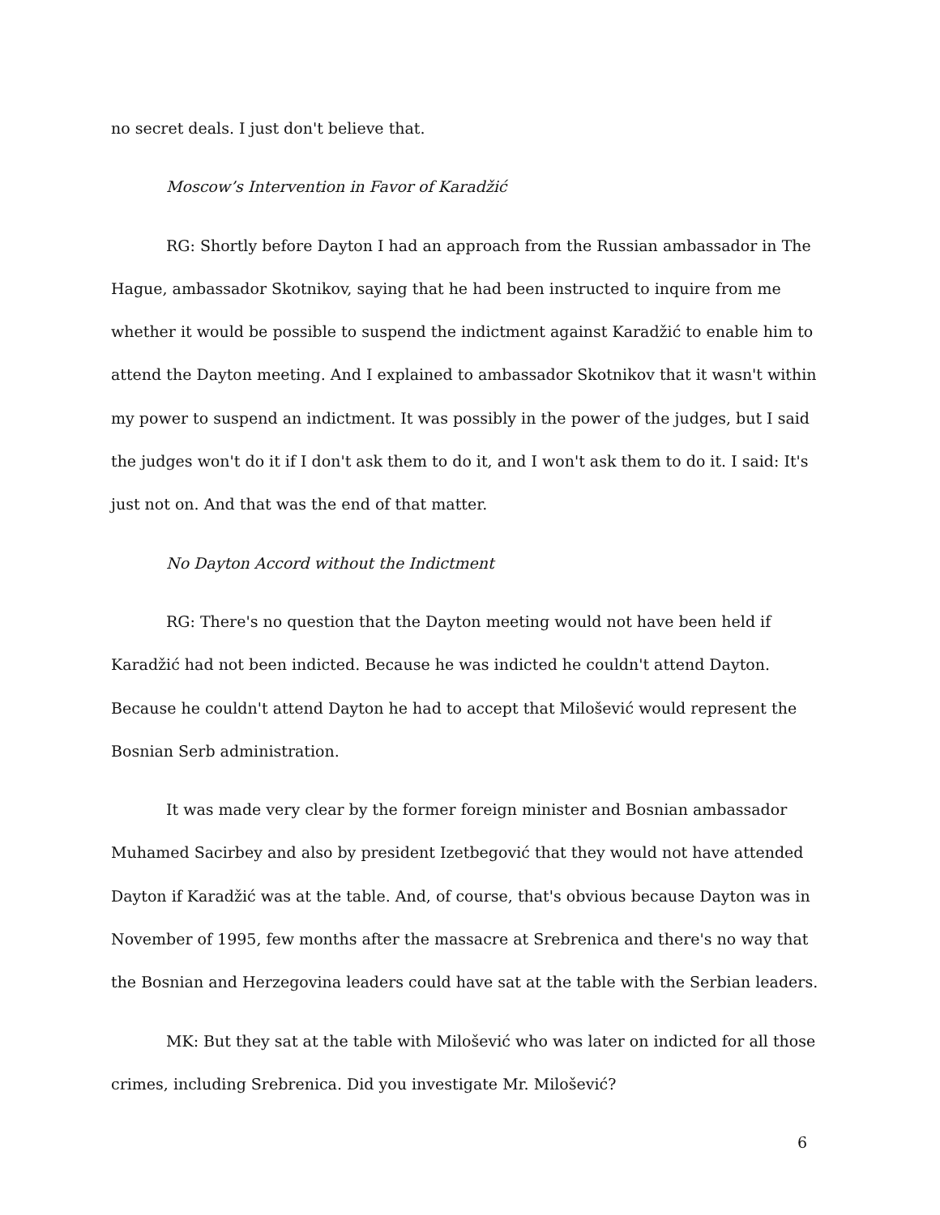no secret deals. I just don't believe that.
Moscow’s Intervention in Favor of Karadžić
RG: Shortly before Dayton I had an approach from the Russian ambassador in The Hague, ambassador Skotnikov, saying that he had been instructed to inquire from me whether it would be possible to suspend the indictment against Karadžić to enable him to attend the Dayton meeting. And I explained to ambassador Skotnikov that it wasn't within my power to suspend an indictment. It was possibly in the power of the judges, but I said the judges won't do it if I don't ask them to do it, and I won't ask them to do it. I said: It's just not on. And that was the end of that matter.
No Dayton Accord without the Indictment
RG: There's no question that the Dayton meeting would not have been held if Karadžić had not been indicted. Because he was indicted he couldn't attend Dayton. Because he couldn't attend Dayton he had to accept that Milošević would represent the Bosnian Serb administration.
It was made very clear by the former foreign minister and Bosnian ambassador Muhamed Sacirbey and also by president Izetbegović that they would not have attended Dayton if Karadžić was at the table. And, of course, that's obvious because Dayton was in November of 1995, few months after the massacre at Srebrenica and there's no way that the Bosnian and Herzegovina leaders could have sat at the table with the Serbian leaders.
MK: But they sat at the table with Milošević who was later on indicted for all those crimes, including Srebrenica. Did you investigate Mr. Milošević?
6